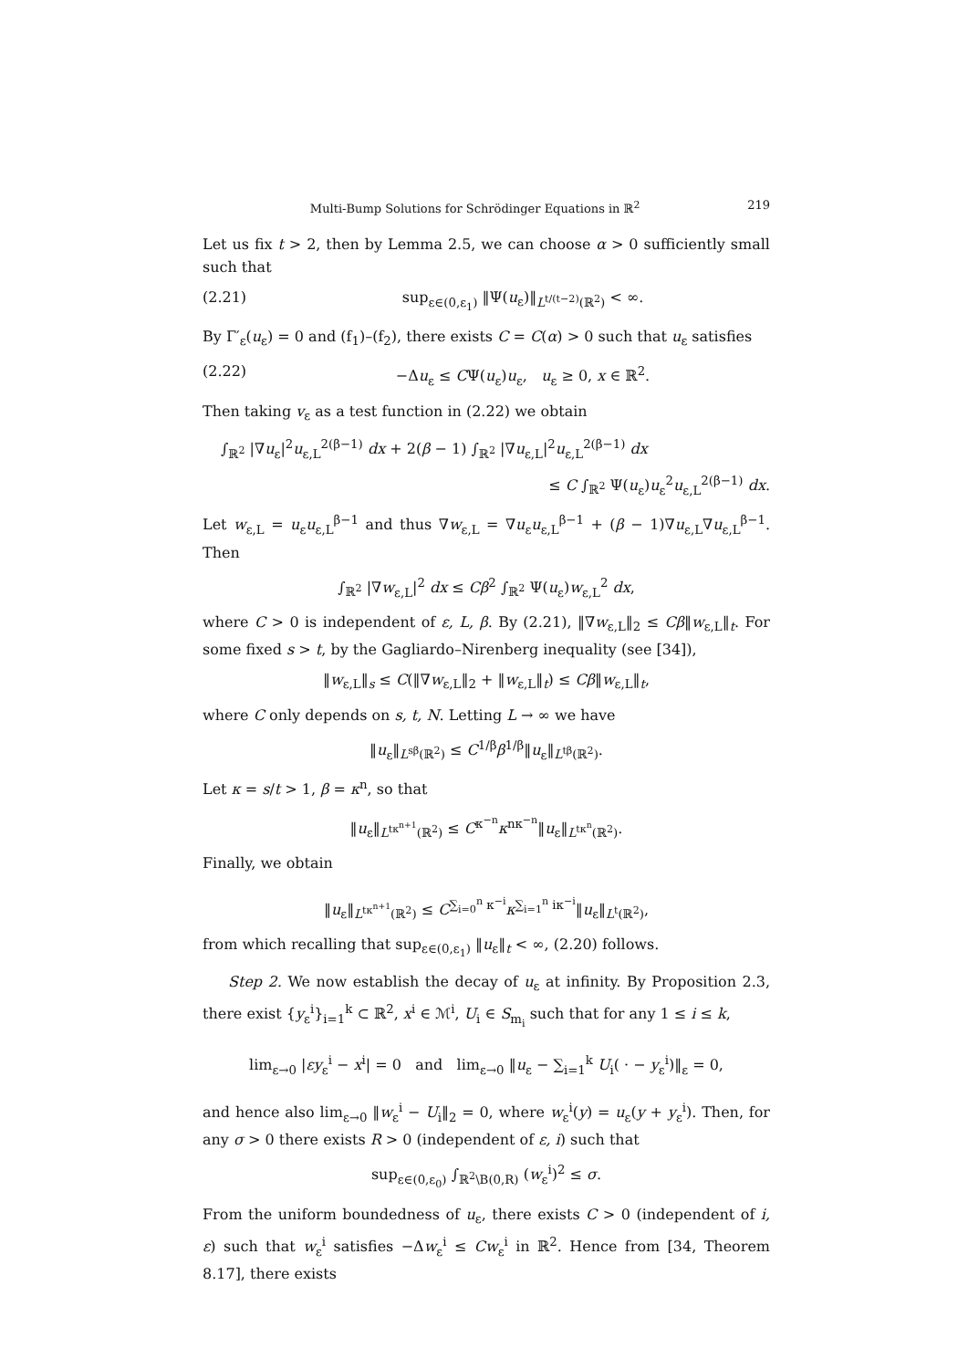Multi-Bump Solutions for Schrödinger Equations in ℝ<sup>2</sup> 219
Let us fix t > 2, then by Lemma 2.5, we can choose α > 0 sufficiently small such that
(2.21) sup<sub>ε∈(0,ε<sub>1</sub>)</sub> ‖Ψ(u<sub>ε</sub>)‖<sub>L<sup>t/(t−2)</sup>(ℝ<sup>2</sup>)</sub> < ∞.
By Γ′<sub>ε</sub>(u<sub>ε</sub>) = 0 and (f<sub>1</sub>)–(f<sub>2</sub>), there exists C = C(α) > 0 such that u<sub>ε</sub> satisfies
(2.22) −Δu<sub>ε</sub> ≤ CΨ(u<sub>ε</sub>)u<sub>ε</sub>, u<sub>ε</sub> ≥ 0, x ∈ ℝ<sup>2</sup>.
Then taking v<sub>ε</sub> as a test function in (2.22) we obtain
∫<sub>ℝ<sup>2</sup></sub> |∇u<sub>ε</sub>|<sup>2</sup>u<sub>ε,L</sub><sup>2(β−1)</sup> dx + 2(β − 1) ∫<sub>ℝ<sup>2</sup></sub> |∇u<sub>ε,L</sub>|<sup>2</sup>u<sub>ε,L</sub><sup>2(β−1)</sup> dx
≤ C ∫<sub>ℝ<sup>2</sup></sub> Ψ(u<sub>ε</sub>)u<sub>ε</sub><sup>2</sup>u<sub>ε,L</sub><sup>2(β−1)</sup> dx.
Let w<sub>ε,L</sub> = u<sub>ε</sub>u<sub>ε,L</sub><sup>β−1</sup> and thus ∇w<sub>ε,L</sub> = ∇u<sub>ε</sub>u<sub>ε,L</sub><sup>β−1</sup> + (β − 1)∇u<sub>ε,L</sub>∇u<sub>ε,L</sub><sup>β−1</sup>. Then
∫<sub>ℝ<sup>2</sup></sub> |∇w<sub>ε,L</sub>|<sup>2</sup> dx ≤ Cβ<sup>2</sup> ∫<sub>ℝ<sup>2</sup></sub> Ψ(u<sub>ε</sub>)w<sub>ε,L</sub><sup>2</sup> dx,
where C > 0 is independent of ε, L, β. By (2.21), ‖∇w<sub>ε,L</sub>‖<sub>2</sub> ≤ Cβ‖w<sub>ε,L</sub>‖<sub>t</sub>. For some fixed s > t, by the Gagliardo–Nirenberg inequality (see [34]),
‖w<sub>ε,L</sub>‖<sub>s</sub> ≤ C(‖∇w<sub>ε,L</sub>‖<sub>2</sub> + ‖w<sub>ε,L</sub>‖<sub>t</sub>) ≤ Cβ‖w<sub>ε,L</sub>‖<sub>t</sub>,
where C only depends on s, t, N. Letting L → ∞ we have
‖u<sub>ε</sub>‖<sub>L<sup>sβ</sup>(ℝ<sup>2</sup>)</sub> ≤ C<sup>1/β</sup>β<sup>1/β</sup>‖u<sub>ε</sub>‖<sub>L<sup>tβ</sup>(ℝ<sup>2</sup>)</sub>.
Let κ = s/t > 1, β = κ<sup>n</sup>, so that
‖u<sub>ε</sub>‖<sub>L<sup>tκ<sup>n+1</sup></sup>(ℝ<sup>2</sup>)</sub> ≤ C<sup>κ<sup>−n</sup></sup>κ<sup>nκ<sup>−n</sup></sup>‖u<sub>ε</sub>‖<sub>L<sup>tκ<sup>n</sup></sup>(ℝ<sup>2</sup>)</sub>.
Finally, we obtain
‖u<sub>ε</sub>‖<sub>L<sup>tκ<sup>n+1</sup></sup>(ℝ<sup>2</sup>)</sub> ≤ C<sup>∑<sub>i=0</sub><sup>n</sup> κ<sup>−i</sup></sup>κ<sup>∑<sub>i=1</sub><sup>n</sup> iκ<sup>−i</sup></sup>‖u<sub>ε</sub>‖<sub>L<sup>t</sup>(ℝ<sup>2</sup>)</sub>,
from which recalling that sup<sub>ε∈(0,ε<sub>1</sub>)</sub> ‖u<sub>ε</sub>‖<sub>t</sub> < ∞, (2.20) follows.
Step 2. We now establish the decay of u<sub>ε</sub> at infinity. By Proposition 2.3, there exist {y<sub>ε</sub><sup>i</sup>}<sub>i=1</sub><sup>k</sup> ⊂ ℝ<sup>2</sup>, x<sup>i</sup> ∈ ℳ<sup>i</sup>, U<sub>i</sub> ∈ S<sub>m<sub>i</sub></sub> such that for any 1 ≤ i ≤ k,
lim<sub>ε→0</sub> |εy<sub>ε</sub><sup>i</sup> − x<sup>i</sup>| = 0 and lim<sub>ε→0</sub> ‖u<sub>ε</sub> − ∑<sub>i=1</sub><sup>k</sup> U<sub>i</sub>( · − y<sub>ε</sub><sup>i</sup>)‖<sub>ε</sub> = 0,
and hence also lim<sub>ε→0</sub> ‖w<sub>ε</sub><sup>i</sup> − U<sub>i</sub>‖<sub>2</sub> = 0, where w<sub>ε</sub><sup>i</sup>(y) = u<sub>ε</sub>(y + y<sub>ε</sub><sup>i</sup>). Then, for any σ > 0 there exists R > 0 (independent of ε, i) such that
sup<sub>ε∈(0,ε<sub>0</sub>)</sub> ∫<sub>ℝ<sup>2</sup>\B(0,R)</sub> (w<sub>ε</sub><sup>i</sup>)<sup>2</sup> ≤ σ.
From the uniform boundedness of u<sub>ε</sub>, there exists C > 0 (independent of i, ε) such that w<sub>ε</sub><sup>i</sup> satisfies −Δw<sub>ε</sub><sup>i</sup> ≤ Cw<sub>ε</sub><sup>i</sup> in ℝ<sup>2</sup>. Hence from [34, Theorem 8.17], there exists